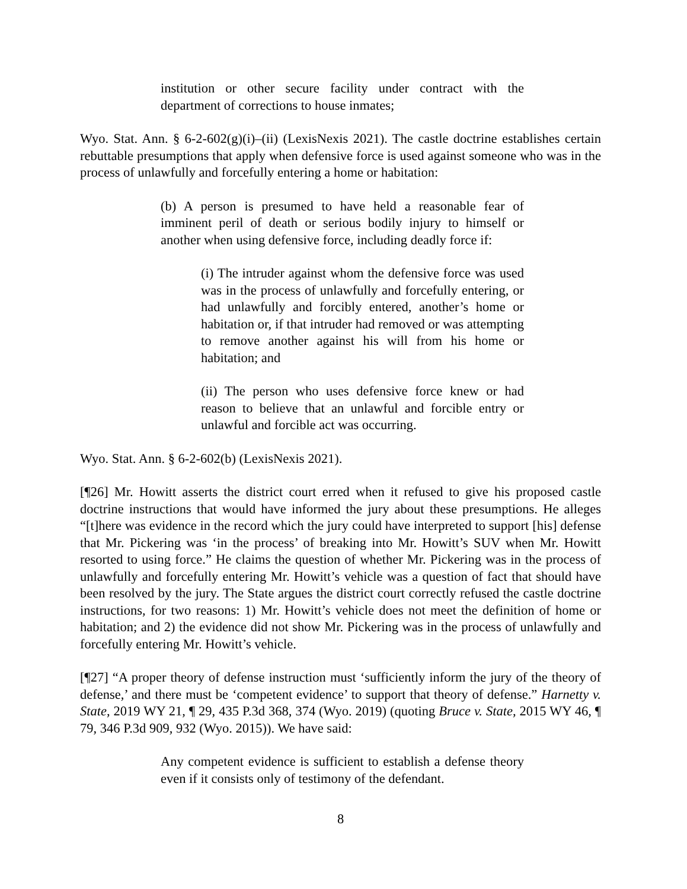institution or other secure facility under contract with the department of corrections to house inmates;
Wyo. Stat. Ann. § 6-2-602(g)(i)–(ii) (LexisNexis 2021). The castle doctrine establishes certain rebuttable presumptions that apply when defensive force is used against someone who was in the process of unlawfully and forcefully entering a home or habitation:
(b) A person is presumed to have held a reasonable fear of imminent peril of death or serious bodily injury to himself or another when using defensive force, including deadly force if:
(i) The intruder against whom the defensive force was used was in the process of unlawfully and forcefully entering, or had unlawfully and forcibly entered, another’s home or habitation or, if that intruder had removed or was attempting to remove another against his will from his home or habitation; and
(ii) The person who uses defensive force knew or had reason to believe that an unlawful and forcible entry or unlawful and forcible act was occurring.
Wyo. Stat. Ann. § 6-2-602(b) (LexisNexis 2021).
[¶26] Mr. Howitt asserts the district court erred when it refused to give his proposed castle doctrine instructions that would have informed the jury about these presumptions. He alleges “[t]here was evidence in the record which the jury could have interpreted to support [his] defense that Mr. Pickering was ‘in the process’ of breaking into Mr. Howitt’s SUV when Mr. Howitt resorted to using force.” He claims the question of whether Mr. Pickering was in the process of unlawfully and forcefully entering Mr. Howitt’s vehicle was a question of fact that should have been resolved by the jury. The State argues the district court correctly refused the castle doctrine instructions, for two reasons: 1) Mr. Howitt’s vehicle does not meet the definition of home or habitation; and 2) the evidence did not show Mr. Pickering was in the process of unlawfully and forcefully entering Mr. Howitt’s vehicle.
[¶27] “A proper theory of defense instruction must ‘sufficiently inform the jury of the theory of defense,’ and there must be ‘competent evidence’ to support that theory of defense.” Harnetty v. State, 2019 WY 21, ¶ 29, 435 P.3d 368, 374 (Wyo. 2019) (quoting Bruce v. State, 2015 WY 46, ¶ 79, 346 P.3d 909, 932 (Wyo. 2015)). We have said:
Any competent evidence is sufficient to establish a defense theory even if it consists only of testimony of the defendant.
8